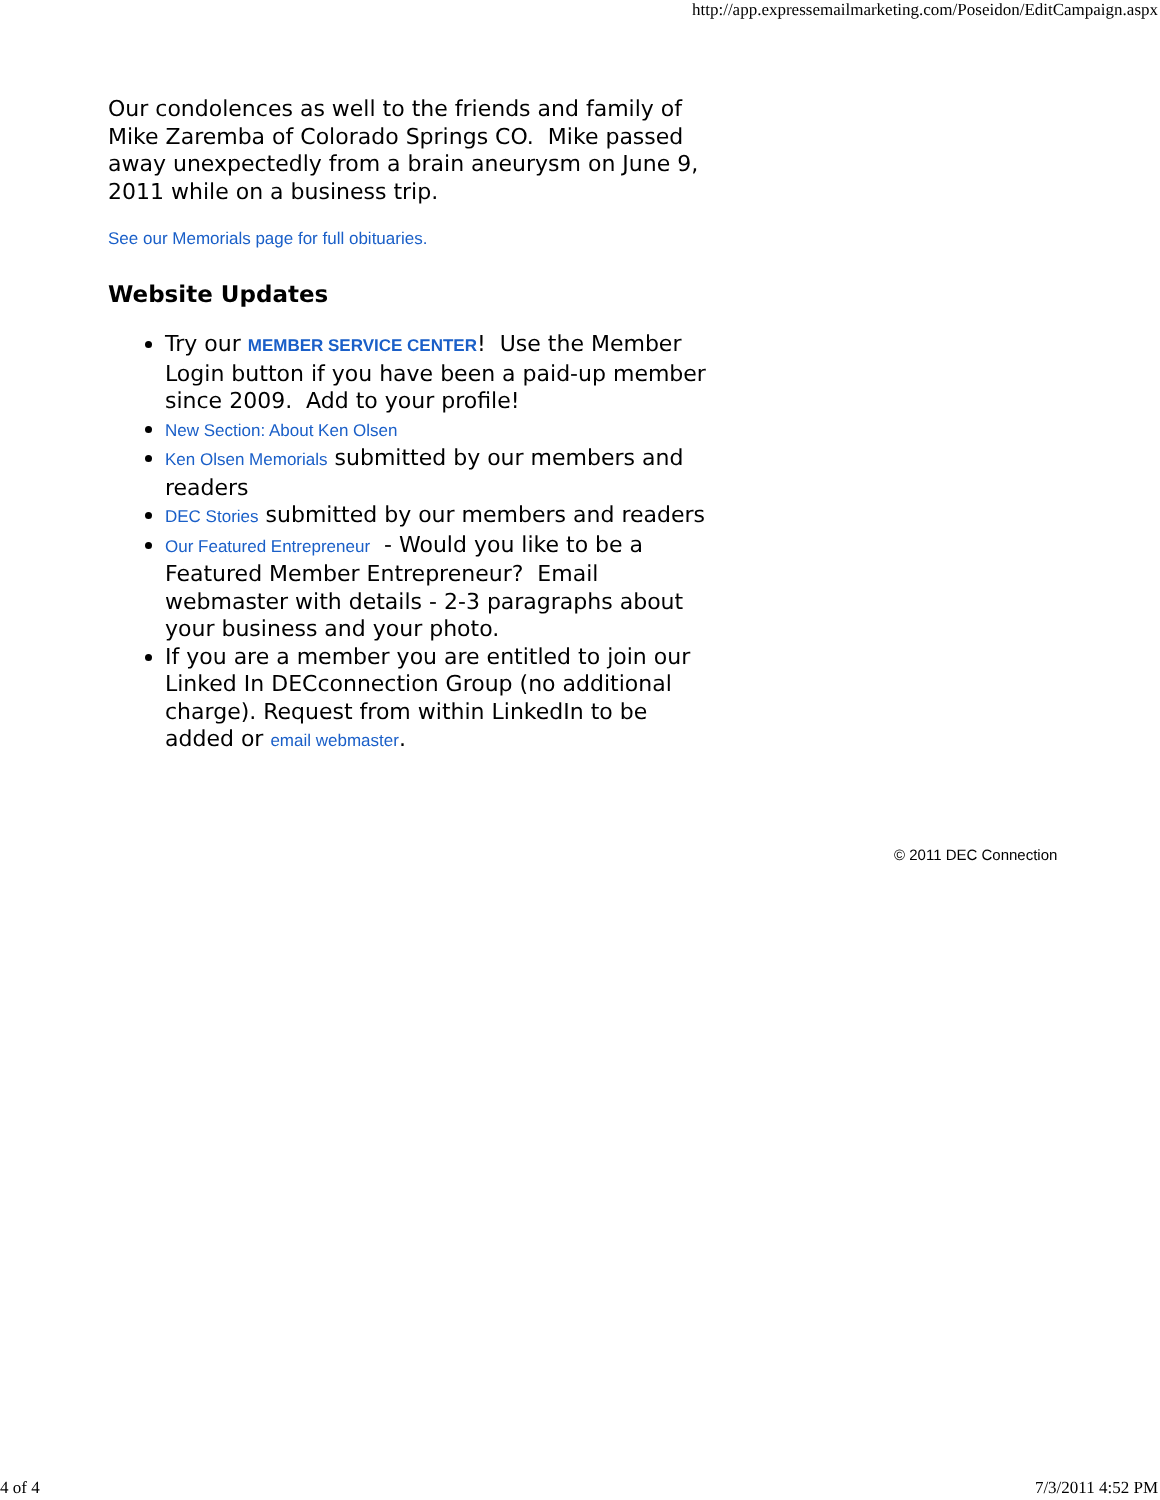http://app.expressemailmarketing.com/Poseidon/EditCampaign.aspx
Our condolences as well to the friends and family of Mike Zaremba of Colorado Springs CO. Mike passed away unexpectedly from a brain aneurysm on June 9, 2011 while on a business trip.
See our Memorials page for full obituaries.
Website Updates
Try our MEMBER SERVICE CENTER! Use the Member Login button if you have been a paid-up member since 2009. Add to your profile!
New Section: About Ken Olsen
Ken Olsen Memorials submitted by our members and readers
DEC Stories submitted by our members and readers
Our Featured Entrepreneur - Would you like to be a Featured Member Entrepreneur? Email webmaster with details - 2-3 paragraphs about your business and your photo.
If you are a member you are entitled to join our Linked In DECconnection Group (no additional charge). Request from within LinkedIn to be added or email webmaster.
© 2011 DEC Connection
4 of 4 7/3/2011 4:52 PM